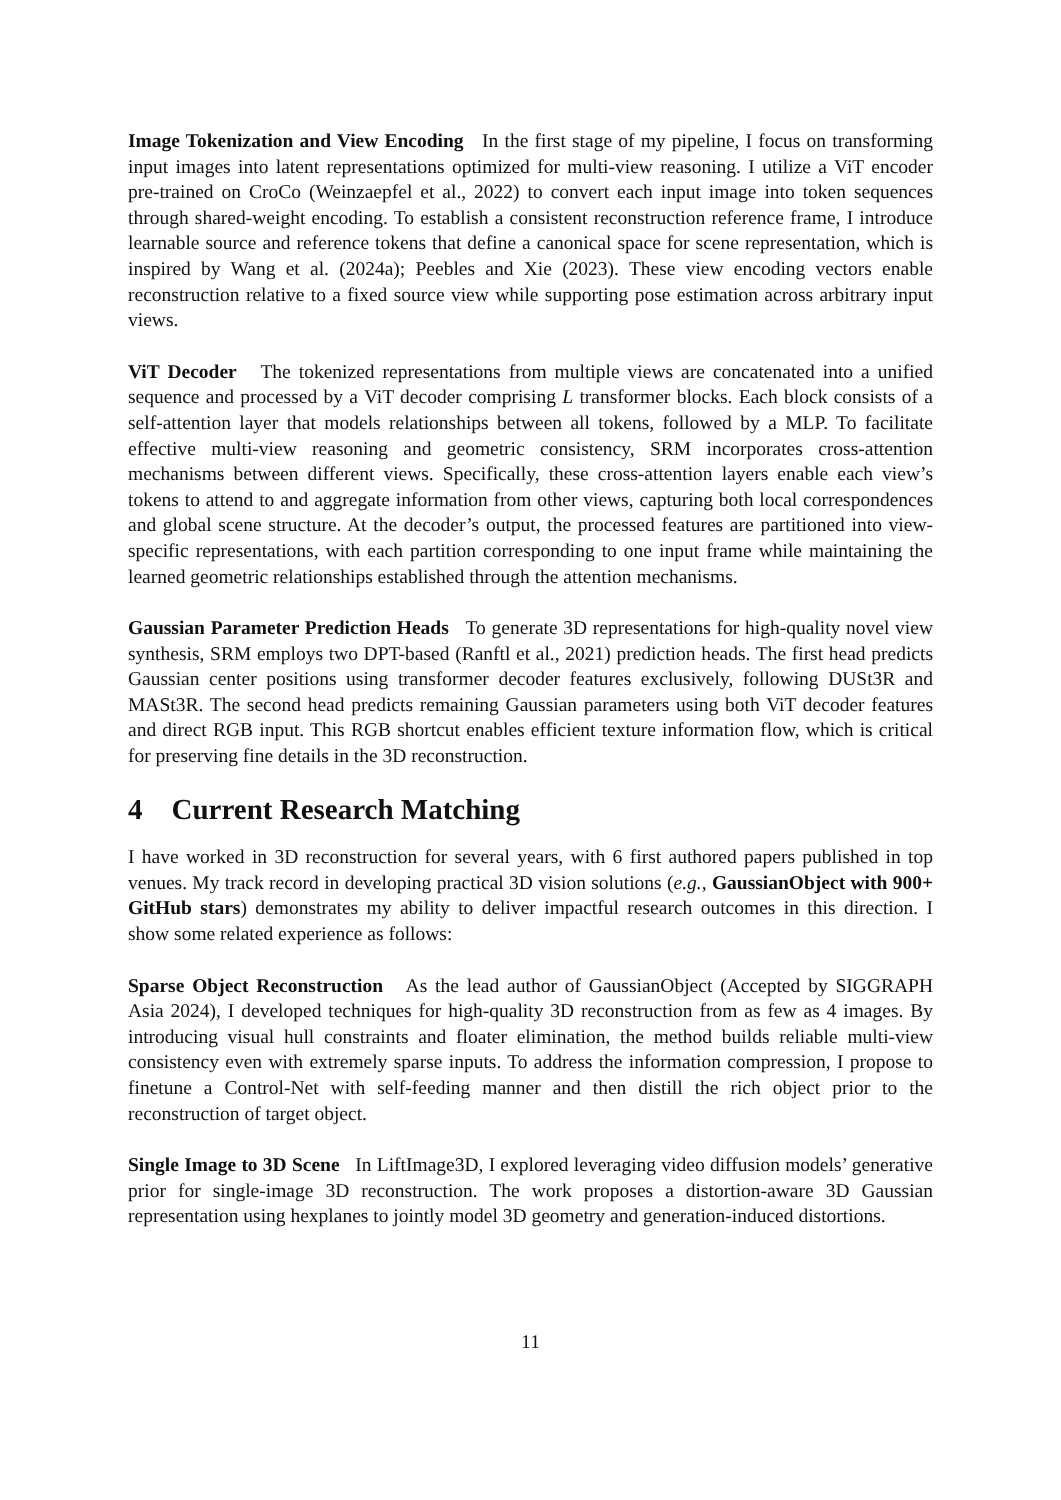Image Tokenization and View Encoding In the first stage of my pipeline, I focus on transforming input images into latent representations optimized for multi-view reasoning. I utilize a ViT encoder pre-trained on CroCo (Weinzaepfel et al., 2022) to convert each input image into token sequences through shared-weight encoding. To establish a consistent reconstruction reference frame, I introduce learnable source and reference tokens that define a canonical space for scene representation, which is inspired by Wang et al. (2024a); Peebles and Xie (2023). These view encoding vectors enable reconstruction relative to a fixed source view while supporting pose estimation across arbitrary input views.
ViT Decoder The tokenized representations from multiple views are concatenated into a unified sequence and processed by a ViT decoder comprising L transformer blocks. Each block consists of a self-attention layer that models relationships between all tokens, followed by a MLP. To facilitate effective multi-view reasoning and geometric consistency, SRM incorporates cross-attention mechanisms between different views. Specifically, these cross-attention layers enable each view’s tokens to attend to and aggregate information from other views, capturing both local correspondences and global scene structure. At the decoder’s output, the processed features are partitioned into view-specific representations, with each partition corresponding to one input frame while maintaining the learned geometric relationships established through the attention mechanisms.
Gaussian Parameter Prediction Heads To generate 3D representations for high-quality novel view synthesis, SRM employs two DPT-based (Ranftl et al., 2021) prediction heads. The first head predicts Gaussian center positions using transformer decoder features exclusively, following DUSt3R and MASt3R. The second head predicts remaining Gaussian parameters using both ViT decoder features and direct RGB input. This RGB shortcut enables efficient texture information flow, which is critical for preserving fine details in the 3D reconstruction.
4 Current Research Matching
I have worked in 3D reconstruction for several years, with 6 first authored papers published in top venues. My track record in developing practical 3D vision solutions (e.g., GaussianObject with 900+ GitHub stars) demonstrates my ability to deliver impactful research outcomes in this direction. I show some related experience as follows:
Sparse Object Reconstruction As the lead author of GaussianObject (Accepted by SIGGRAPH Asia 2024), I developed techniques for high-quality 3D reconstruction from as few as 4 images. By introducing visual hull constraints and floater elimination, the method builds reliable multi-view consistency even with extremely sparse inputs. To address the information compression, I propose to finetune a Control-Net with self-feeding manner and then distill the rich object prior to the reconstruction of target object.
Single Image to 3D Scene In LiftImage3D, I explored leveraging video diffusion models’ generative prior for single-image 3D reconstruction. The work proposes a distortion-aware 3D Gaussian representation using hexplanes to jointly model 3D geometry and generation-induced distortions.
11